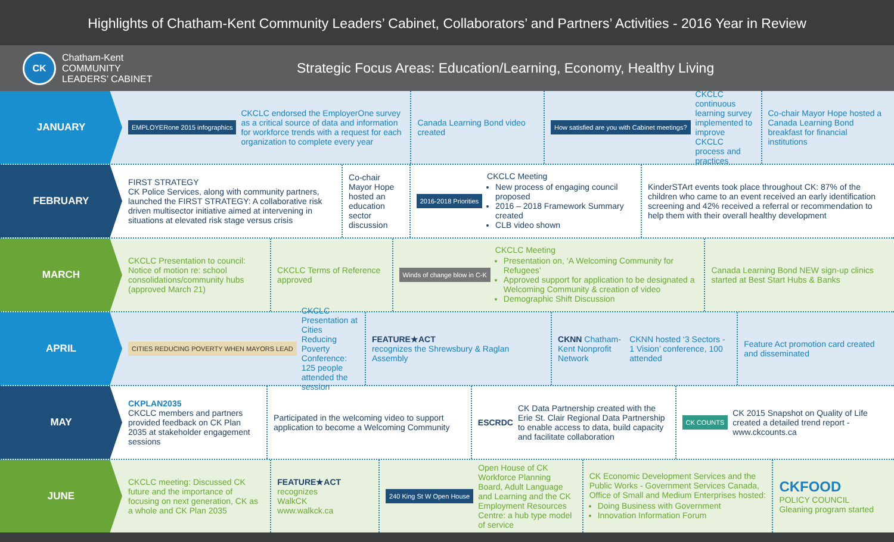Highlights of Chatham-Kent Community Leaders’ Cabinet, Collaborators’ and Partners’ Activities - 2016 Year in Review
CK
Chatham-Kent
COMMUNITY
LEADERS’ CABINET
Strategic Focus Areas: Education/Learning, Economy, Healthy Living
JANUARY
EMPLOYERone 2015 infographics
CKCLC endorsed the EmployerOne survey as a critical source of data and information for workforce trends with a request for each organization to complete every year
Canada Learning Bond video created
How satisfied are you with Cabinet meetings?
CKCLC continuous learning survey implemented to improve CKCLC process and practices
Co-chair Mayor Hope hosted a Canada Learning Bond breakfast for financial institutions
FEBRUARY
FIRST STRATEGY
CK Police Services, along with community partners, launched the FIRST STRATEGY: A collaborative risk driven multisector initiative aimed at intervening in situations at elevated risk stage versus crisis
Co-chair Mayor Hope hosted an education sector discussion
2016-2018 Priorities
CKCLC Meeting
New process of engaging council proposed
2016 – 2018 Framework Summary created
CLB video shown
KinderSTArt events took place throughout CK: 87% of the children who came to an event received an early identification screening and 42% received a referral or recommendation to help them with their overall healthy development
MARCH
CKCLC Presentation to council: Notice of motion re: school consolidations/community hubs (approved March 21)
CKCLC Terms of Reference approved
Winds of change blow in C-K
CKCLC Meeting
Presentation on, ‘A Welcoming Community for Refugees’
Approved support for application to be designated a Welcoming Community & creation of video
Demographic Shift Discussion
Canada Learning Bond NEW sign-up clinics started at Best Start Hubs & Banks
APRIL
CITIES REDUCING POVERTY WHEN MAYORS LEAD
CKCLC Presentation at Cities Reducing Poverty Conference: 125 people attended the session
FEATURE★ACT
recognizes the Shrewsbury & Raglan Assembly
CKNN Chatham-Kent Nonprofit Network
CKNN hosted ‘3 Sectors - 1 Vision’ conference, 100 attended
Feature Act promotion card created and disseminated
MAY
CKPLAN2035
CKCLC members and partners provided feedback on CK Plan 2035 at stakeholder engagement sessions
Participated in the welcoming video to support application to become a Welcoming Community
ESCRDC
CK Data Partnership created with the Erie St. Clair Regional Data Partnership to enable access to data, build capacity and facilitate collaboration
CK COUNTS
CK 2015 Snapshot on Quality of Life created a detailed trend report - www.ckcounts.ca
JUNE
CKCLC meeting: Discussed CK future and the importance of focusing on next generation, CK as a whole and CK Plan 2035
FEATURE★ACT
recognizes
WalkCK
www.walkck.ca
240 King St W Open House
Open House of CK Workforce Planning Board, Adult Language and Learning and the CK Employment Resources Centre: a hub type model of service
CK Economic Development Services and the Public Works - Government Services Canada, Office of Small and Medium Enterprises hosted:
Doing Business with Government
Innovation Information Forum
CKFOOD
POLICY COUNCIL
Gleaning program started